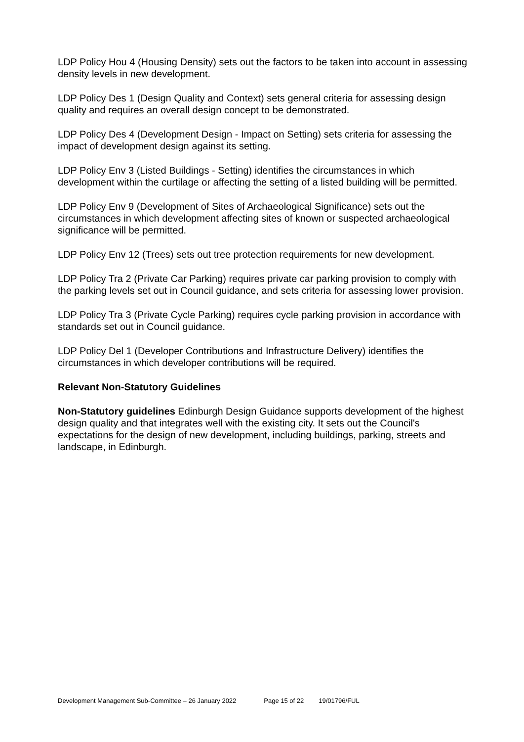LDP Policy Hou 4 (Housing Density) sets out the factors to be taken into account in assessing density levels in new development.
LDP Policy Des 1 (Design Quality and Context) sets general criteria for assessing design quality and requires an overall design concept to be demonstrated.
LDP Policy Des 4 (Development Design - Impact on Setting) sets criteria for assessing the impact of development design against its setting.
LDP Policy Env 3 (Listed Buildings - Setting) identifies the circumstances in which development within the curtilage or affecting the setting of a listed building will be permitted.
LDP Policy Env 9 (Development of Sites of Archaeological Significance) sets out the circumstances in which development affecting sites of known or suspected archaeological significance will be permitted.
LDP Policy Env 12 (Trees) sets out tree protection requirements for new development.
LDP Policy Tra 2 (Private Car Parking) requires private car parking provision to comply with the parking levels set out in Council guidance, and sets criteria for assessing lower provision.
LDP Policy Tra 3 (Private Cycle Parking) requires cycle parking provision in accordance with standards set out in Council guidance.
LDP Policy Del 1 (Developer Contributions and Infrastructure Delivery) identifies the circumstances in which developer contributions will be required.
Relevant Non-Statutory Guidelines
Non-Statutory guidelines Edinburgh Design Guidance supports development of the highest design quality and that integrates well with the existing city. It sets out the Council's expectations for the design of new development, including buildings, parking, streets and landscape, in Edinburgh.
Development Management Sub-Committee – 26 January 2022 Page 15 of 22 19/01796/FUL